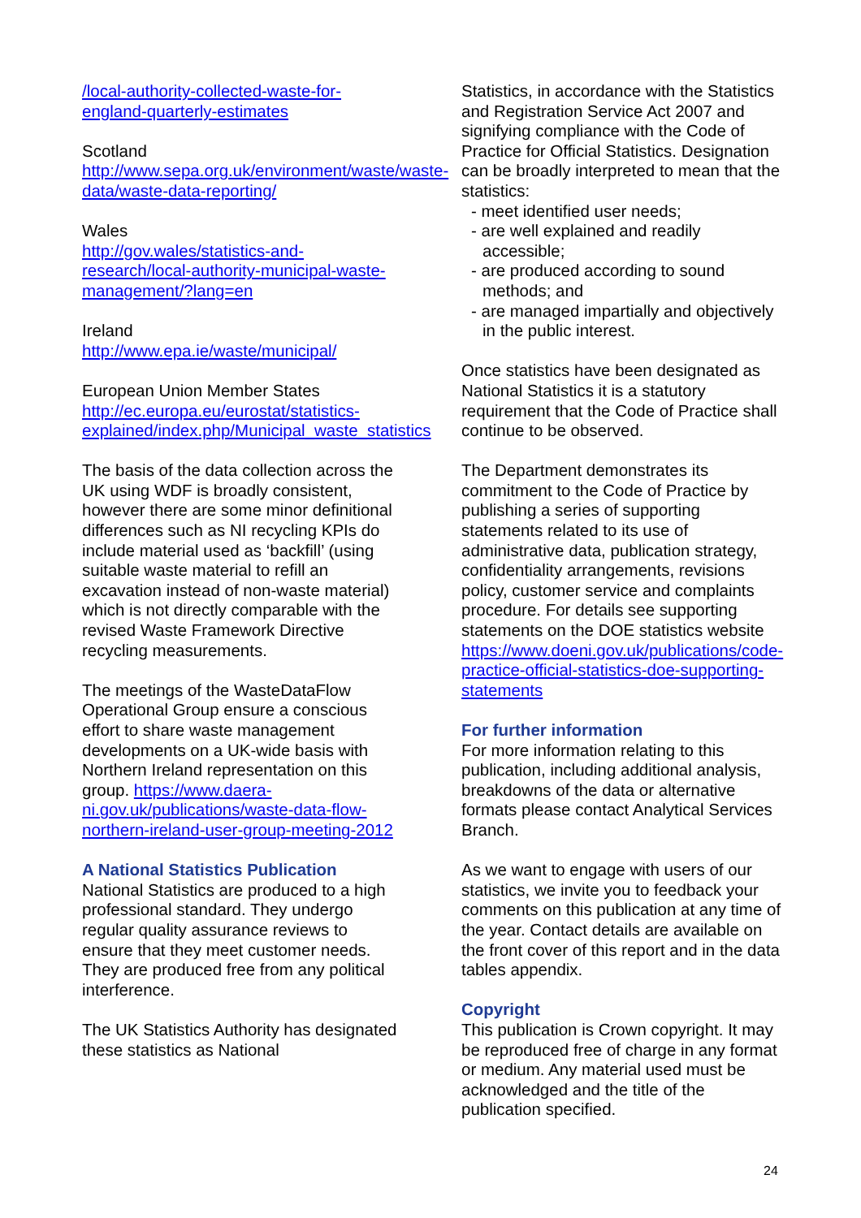/local-authority-collected-waste-for-england-quarterly-estimates
Scotland
http://www.sepa.org.uk/environment/waste/waste-data/waste-data-reporting/
Wales
http://gov.wales/statistics-and-research/local-authority-municipal-waste-management/?lang=en
Ireland
http://www.epa.ie/waste/municipal/
European Union Member States
http://ec.europa.eu/eurostat/statistics-explained/index.php/Municipal_waste_statistics
The basis of the data collection across the UK using WDF is broadly consistent, however there are some minor definitional differences such as NI recycling KPIs do include material used as ‘backfill’ (using suitable waste material to refill an excavation instead of non-waste material) which is not directly comparable with the revised Waste Framework Directive recycling measurements.
The meetings of the WasteDataFlow Operational Group ensure a conscious effort to share waste management developments on a UK-wide basis with Northern Ireland representation on this group. https://www.daera-ni.gov.uk/publications/waste-data-flow-northern-ireland-user-group-meeting-2012
A National Statistics Publication
National Statistics are produced to a high professional standard. They undergo regular quality assurance reviews to ensure that they meet customer needs. They are produced free from any political interference.
The UK Statistics Authority has designated these statistics as National
Statistics, in accordance with the Statistics and Registration Service Act 2007 and signifying compliance with the Code of Practice for Official Statistics. Designation can be broadly interpreted to mean that the statistics:
- meet identified user needs;
- are well explained and readily accessible;
- are produced according to sound methods; and
- are managed impartially and objectively in the public interest.
Once statistics have been designated as National Statistics it is a statutory requirement that the Code of Practice shall continue to be observed.
The Department demonstrates its commitment to the Code of Practice by publishing a series of supporting statements related to its use of administrative data, publication strategy, confidentiality arrangements, revisions policy, customer service and complaints procedure. For details see supporting statements on the DOE statistics website https://www.doeni.gov.uk/publications/code-practice-official-statistics-doe-supporting-statements
For further information
For more information relating to this publication, including additional analysis, breakdowns of the data or alternative formats please contact Analytical Services Branch.
As we want to engage with users of our statistics, we invite you to feedback your comments on this publication at any time of the year. Contact details are available on the front cover of this report and in the data tables appendix.
Copyright
This publication is Crown copyright. It may be reproduced free of charge in any format or medium. Any material used must be acknowledged and the title of the publication specified.
24